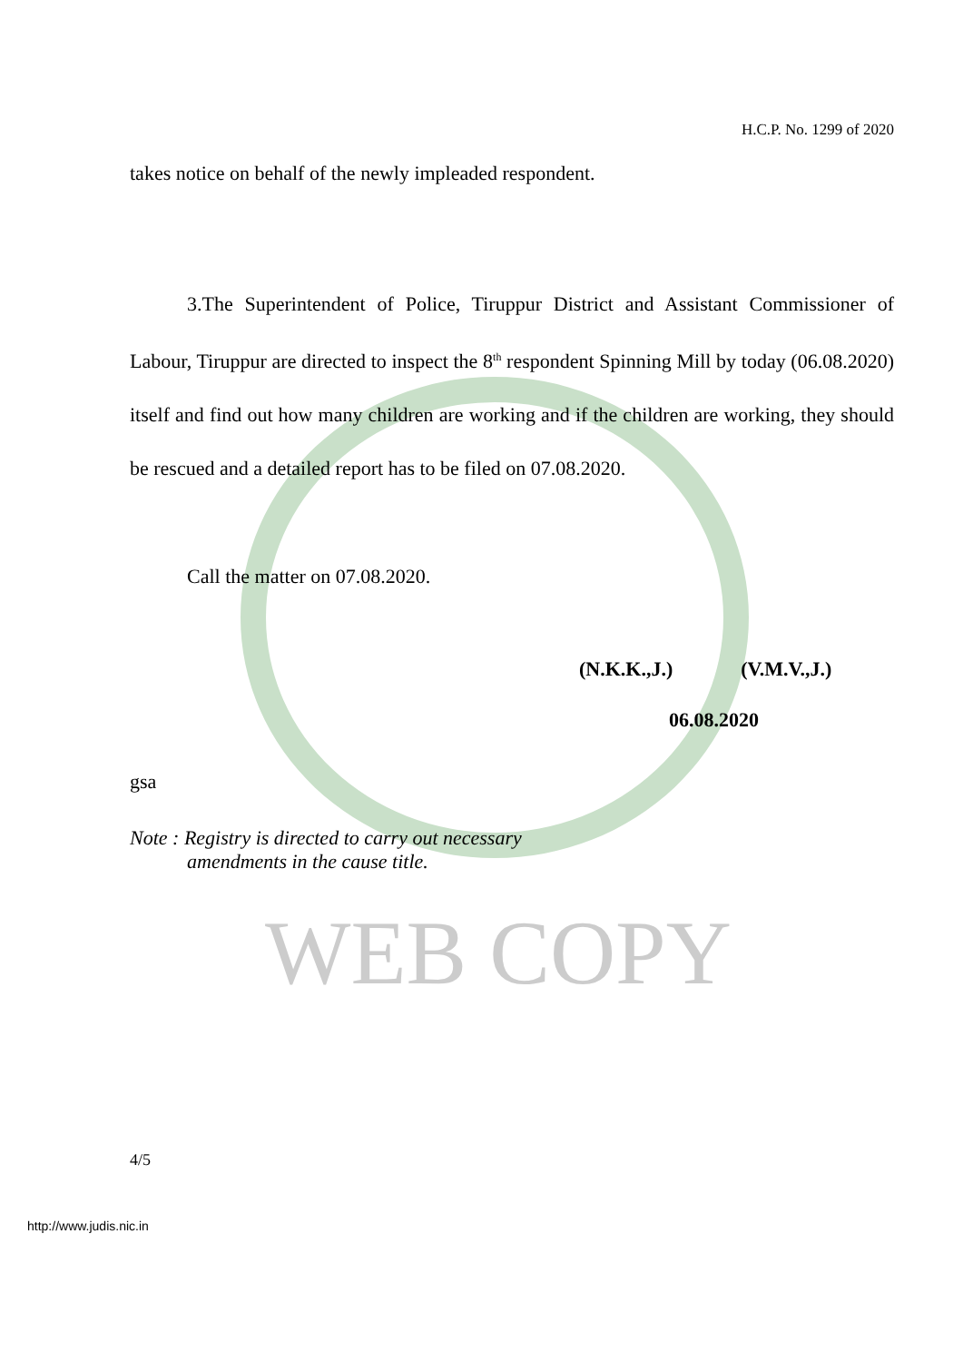H.C.P. No. 1299 of 2020
takes notice on behalf of the newly impleaded respondent.
3.The Superintendent of Police, Tiruppur District and Assistant Commissioner of Labour, Tiruppur are directed to inspect the 8<sup>th</sup> respondent Spinning Mill by today (06.08.2020) itself and find out how many children are working and if the children are working, they should be rescued and a detailed report has to be filed on 07.08.2020.
Call the matter on 07.08.2020.
(N.K.K.,J.) (V.M.V.,J.)
06.08.2020
gsa
Note : Registry is directed to carry out necessary
amendments in the cause title.
WEB COPY
4/5
http://www.judis.nic.in